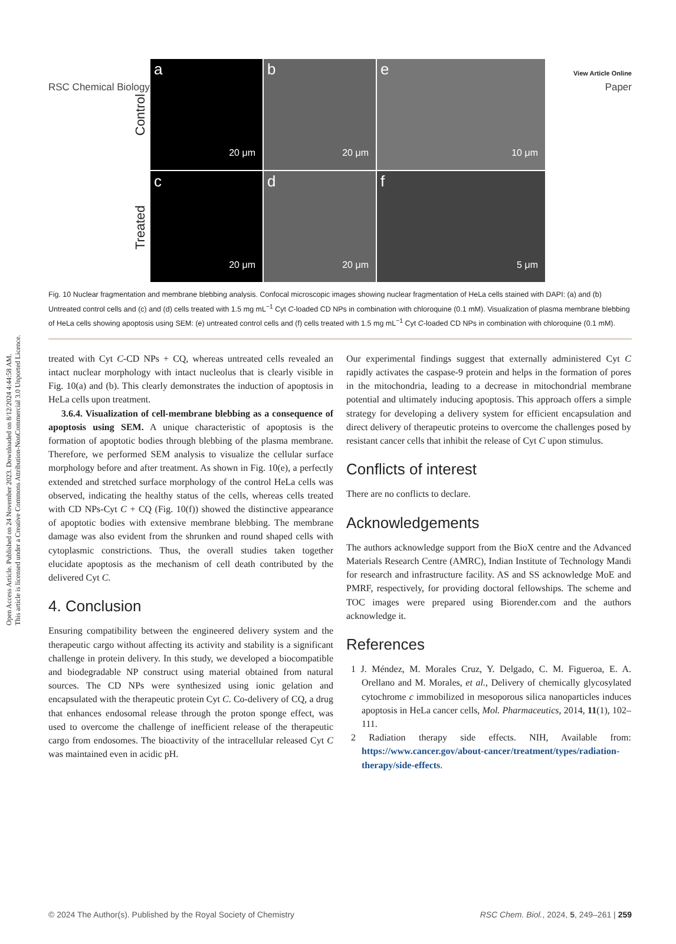View Article Online
RSC Chemical Biology Paper
Open Access Article. Published on 24 November 2023. Downloaded on 8/12/2024 4:44:58 AM.
This article is licensed under a Creative Commons Attribution-NonCommercial 3.0 Unported Licence.
Control
Treated
a
20 μm
b
20 μm
e
10 μm
c
20 μm
d
20 μm
f
5 μm
Fig. 10 Nuclear fragmentation and membrane blebbing analysis. Confocal microscopic images showing nuclear fragmentation of HeLa cells stained with DAPI: (a) and (b) Untreated control cells and (c) and (d) cells treated with 1.5 mg mL<sup>−1</sup> Cyt C-loaded CD NPs in combination with chloroquine (0.1 mM). Visualization of plasma membrane blebbing of HeLa cells showing apoptosis using SEM: (e) untreated control cells and (f) cells treated with 1.5 mg mL<sup>−1</sup> Cyt C-loaded CD NPs in combination with chloroquine (0.1 mM).
treated with Cyt C-CD NPs + CQ, whereas untreated cells revealed an intact nuclear morphology with intact nucleolus that is clearly visible in Fig. 10(a) and (b). This clearly demonstrates the induction of apoptosis in HeLa cells upon treatment.
3.6.4. Visualization of cell-membrane blebbing as a consequence of apoptosis using SEM. A unique characteristic of apoptosis is the formation of apoptotic bodies through blebbing of the plasma membrane. Therefore, we performed SEM analysis to visualize the cellular surface morphology before and after treatment. As shown in Fig. 10(e), a perfectly extended and stretched surface morphology of the control HeLa cells was observed, indicating the healthy status of the cells, whereas cells treated with CD NPs-Cyt C + CQ (Fig. 10(f)) showed the distinctive appearance of apoptotic bodies with extensive membrane blebbing. The membrane damage was also evident from the shrunken and round shaped cells with cytoplasmic constrictions. Thus, the overall studies taken together elucidate apoptosis as the mechanism of cell death contributed by the delivered Cyt C.
4. Conclusion
Ensuring compatibility between the engineered delivery system and the therapeutic cargo without affecting its activity and stability is a significant challenge in protein delivery. In this study, we developed a biocompatible and biodegradable NP construct using material obtained from natural sources. The CD NPs were synthesized using ionic gelation and encapsulated with the therapeutic protein Cyt C. Co-delivery of CQ, a drug that enhances endosomal release through the proton sponge effect, was used to overcome the challenge of inefficient release of the therapeutic cargo from endosomes. The bioactivity of the intracellular released Cyt C was maintained even in acidic pH.
Our experimental findings suggest that externally administered Cyt C rapidly activates the caspase-9 protein and helps in the formation of pores in the mitochondria, leading to a decrease in mitochondrial membrane potential and ultimately inducing apoptosis. This approach offers a simple strategy for developing a delivery system for efficient encapsulation and direct delivery of therapeutic proteins to overcome the challenges posed by resistant cancer cells that inhibit the release of Cyt C upon stimulus.
Conflicts of interest
There are no conflicts to declare.
Acknowledgements
The authors acknowledge support from the BioX centre and the Advanced Materials Research Centre (AMRC), Indian Institute of Technology Mandi for research and infrastructure facility. AS and SS acknowledge MoE and PMRF, respectively, for providing doctoral fellowships. The scheme and TOC images were prepared using Biorender.com and the authors acknowledge it.
References
1 J. Méndez, M. Morales Cruz, Y. Delgado, C. M. Figueroa, E. A. Orellano and M. Morales, et al., Delivery of chemically glycosylated cytochrome c immobilized in mesoporous silica nanoparticles induces apoptosis in HeLa cancer cells, Mol. Pharmaceutics, 2014, 11(1), 102–111.
2 Radiation therapy side effects. NIH, Available from: https://www.cancer.gov/about-cancer/treatment/types/radiation-therapy/side-effects.
© 2024 The Author(s). Published by the Royal Society of Chemistry RSC Chem. Biol., 2024, 5, 249–261 | 259